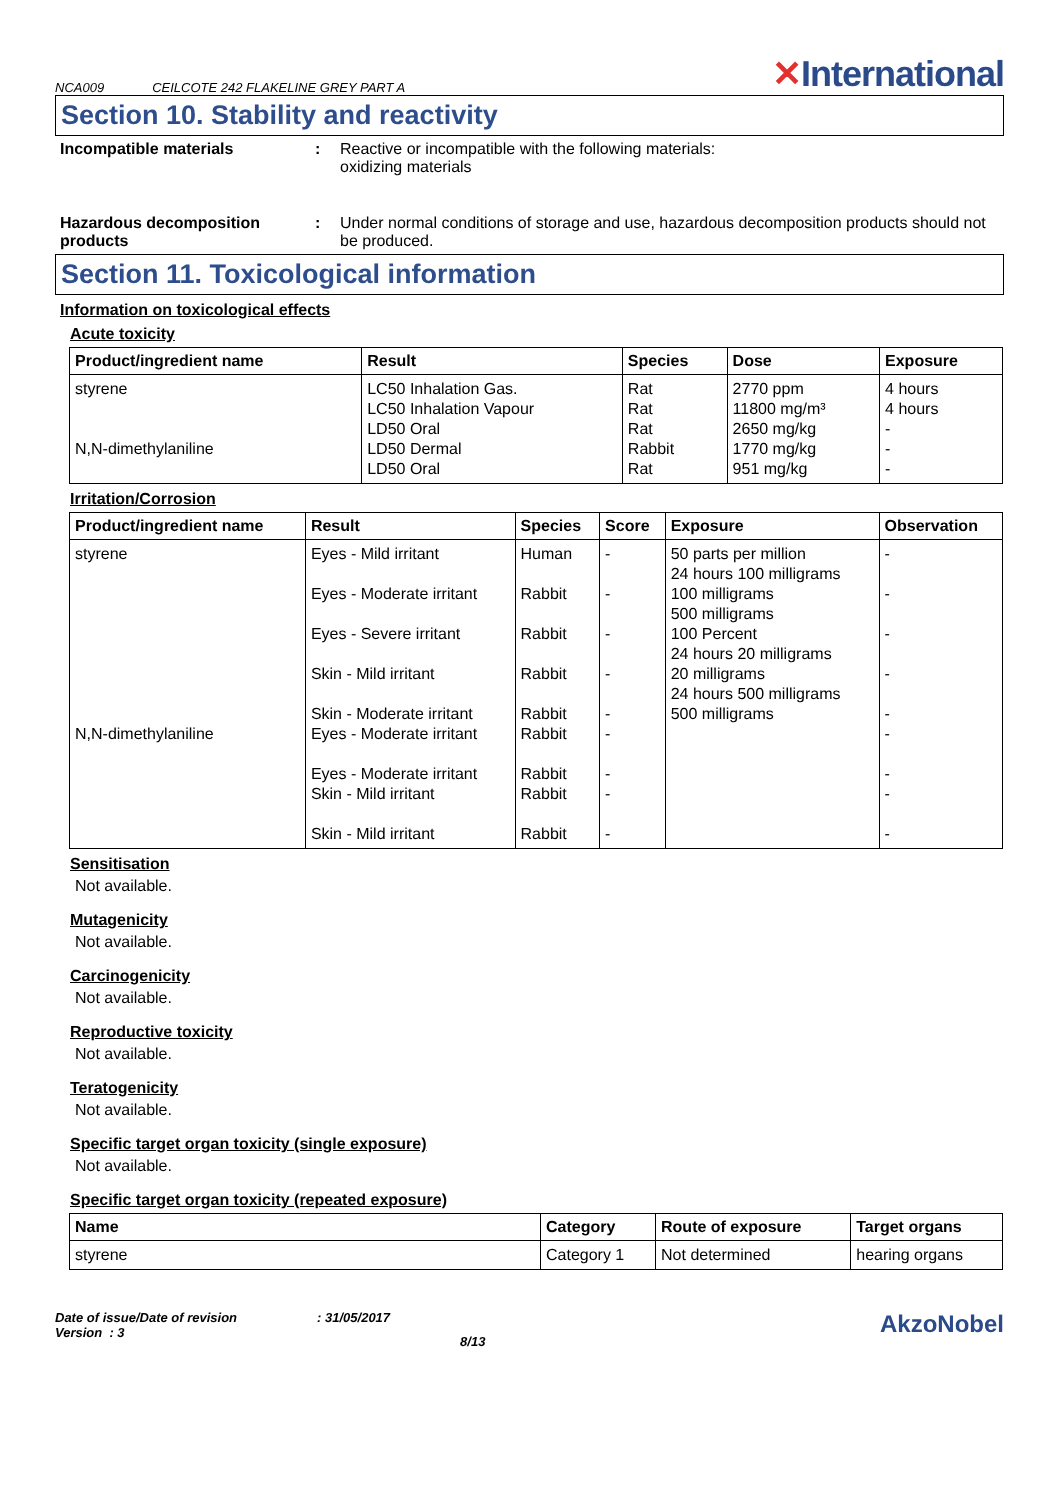NCA009 CEILCOTE 242 FLAKELINE GREY PART A ✕International
Section 10. Stability and reactivity
Incompatible materials : Reactive or incompatible with the following materials:
oxidizing materials
Hazardous decomposition products
: Under normal conditions of storage and use, hazardous decomposition products should not be produced.
Section 11. Toxicological information
Information on toxicological effects
Acute toxicity
| Product/ingredient name | Result | Species | Dose | Exposure |
| --- | --- | --- | --- | --- |
| styrene N,N-dimethylaniline | LC50 Inhalation Gas. LC50 Inhalation Vapour LD50 Oral LD50 Dermal LD50 Oral | Rat Rat Rat Rabbit Rat | 2770 ppm 11800 mg/m³ 2650 mg/kg 1770 mg/kg 951 mg/kg | 4 hours 4 hours - - - |
Irritation/Corrosion
| Product/ingredient name | Result | Species | Score | Exposure | Observation |
| --- | --- | --- | --- | --- | --- |
| styrene N,N-dimethylaniline | Eyes - Mild irritant Eyes - Moderate irritant Eyes - Severe irritant Skin - Mild irritant Skin - Moderate irritant Eyes - Moderate irritant Eyes - Moderate irritant Skin - Mild irritant Skin - Mild irritant | Human Rabbit Rabbit Rabbit Rabbit Rabbit Rabbit Rabbit Rabbit | - - - - - - - - - | 50 parts per million 24 hours 100 milligrams 100 milligrams 500 milligrams 100 Percent 24 hours 20 milligrams 20 milligrams 24 hours 500 milligrams 500 milligrams | - - - - - - - - - |
Sensitisation
Not available.
Mutagenicity
Not available.
Carcinogenicity
Not available.
Reproductive toxicity
Not available.
Teratogenicity
Not available.
Specific target organ toxicity (single exposure)
Not available.
Specific target organ toxicity (repeated exposure)
| Name | Category | Route of exposure | Target organs |
| --- | --- | --- | --- |
| styrene | Category 1 | Not determined | hearing organs |
Date of issue/Date of revision
Version : 3
: 31/05/2017
8/13
AkzoNobel